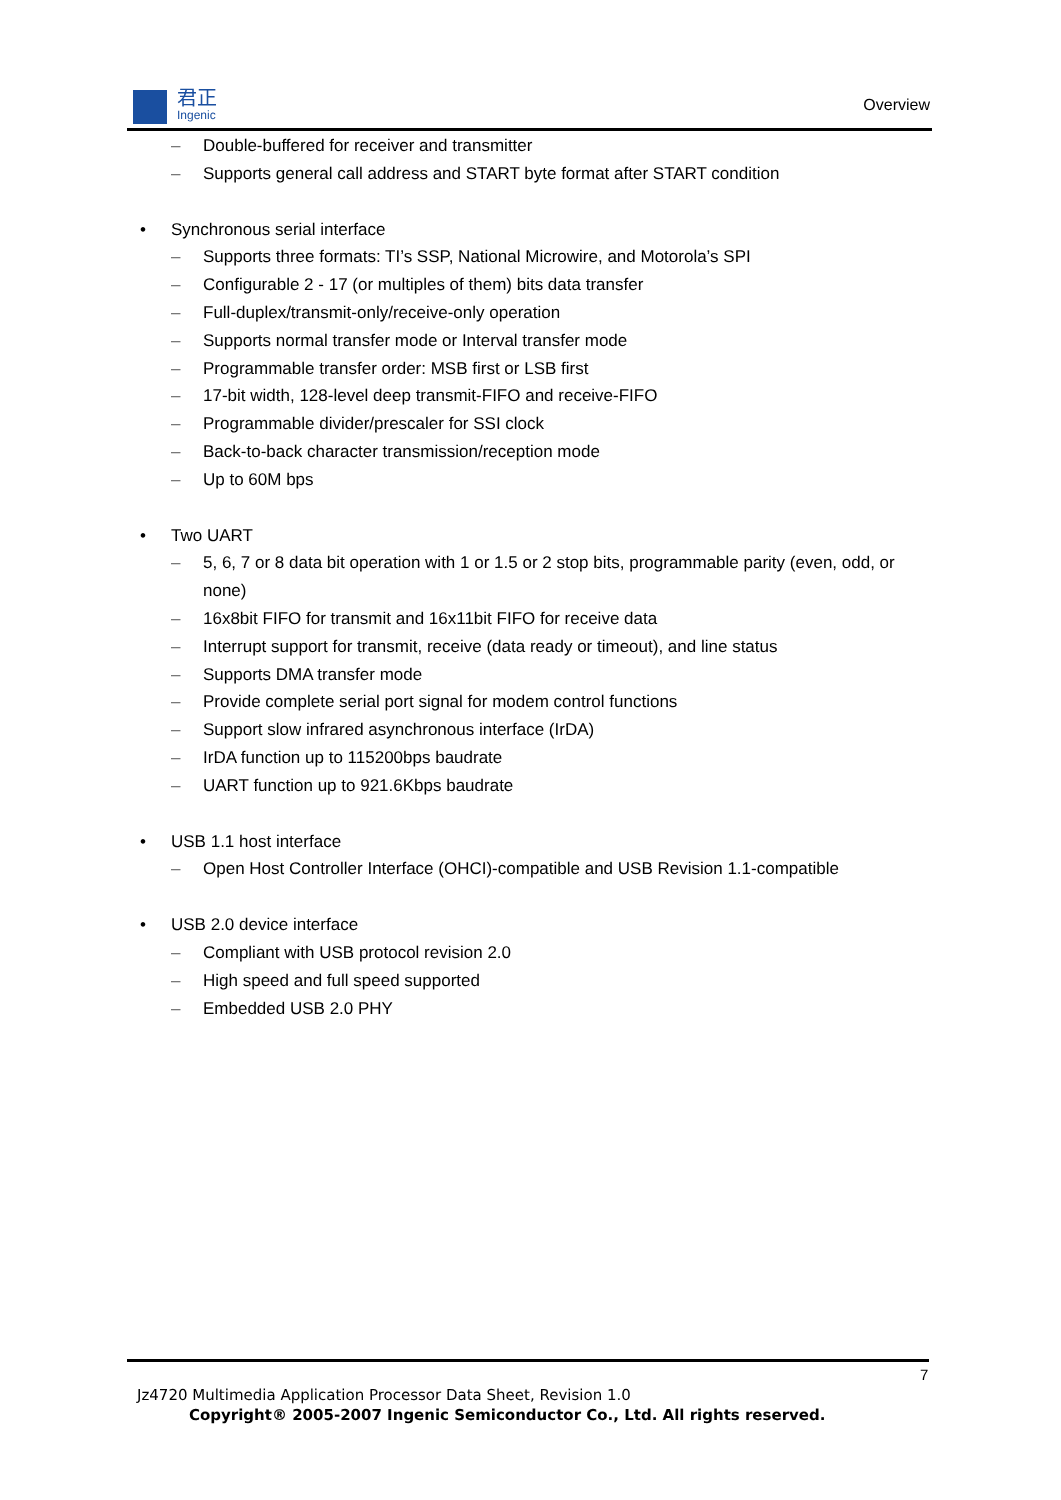君正
Ingenic
Overview
– Double-buffered for receiver and transmitter
– Supports general call address and START byte format after START condition
Synchronous serial interface
– Supports three formats: TI’s SSP, National Microwire, and Motorola’s SPI
– Configurable 2 - 17 (or multiples of them) bits data transfer
– Full-duplex/transmit-only/receive-only operation
– Supports normal transfer mode or Interval transfer mode
– Programmable transfer order: MSB first or LSB first
– 17-bit width, 128-level deep transmit-FIFO and receive-FIFO
– Programmable divider/prescaler for SSI clock
– Back-to-back character transmission/reception mode
– Up to 60M bps
Two UART
– 5, 6, 7 or 8 data bit operation with 1 or 1.5 or 2 stop bits, programmable parity (even, odd, or none)
– 16x8bit FIFO for transmit and 16x11bit FIFO for receive data
– Interrupt support for transmit, receive (data ready or timeout), and line status
– Supports DMA transfer mode
– Provide complete serial port signal for modem control functions
– Support slow infrared asynchronous interface (IrDA)
– IrDA function up to 115200bps baudrate
– UART function up to 921.6Kbps baudrate
USB 1.1 host interface
– Open Host Controller Interface (OHCI)-compatible and USB Revision 1.1-compatible
USB 2.0 device interface
– Compliant with USB protocol revision 2.0
– High speed and full speed supported
– Embedded USB 2.0 PHY
7
Jz4720 Multimedia Application Processor Data Sheet, Revision 1.0
Copyright® 2005-2007 Ingenic Semiconductor Co., Ltd. All rights reserved.